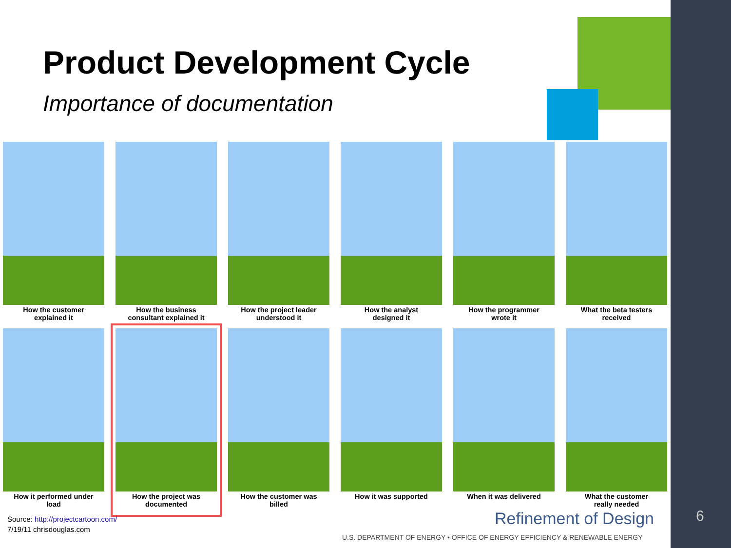Product Development Cycle
Importance of documentation
How the customer
explained it
How the business
consultant explained it
How the project leader
understood it
How the analyst
designed it
How the programmer
wrote it
What the beta testers
received
How it performed under
load
How the project was
documented
How the customer was
billed
How it was supported
When it was delivered
What the customer
really needed
Source: http://projectcartoon.com/
7/19/11 chrisdouglas.com
Refinement of Design
U.S. DEPARTMENT OF ENERGY • OFFICE OF ENERGY EFFICIENCY & RENEWABLE ENERGY
6